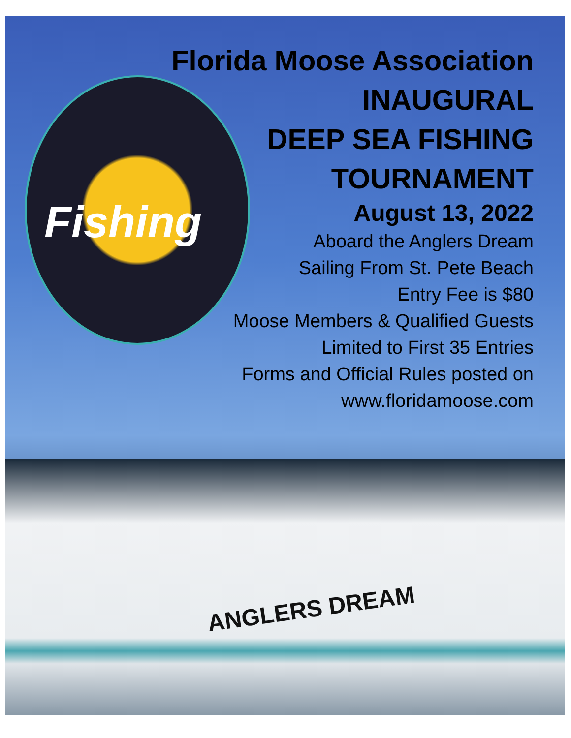Florida Moose Association
INAUGURAL
DEEP SEA FISHING
TOURNAMENT
August 13, 2022
Aboard the Anglers Dream
Sailing From St. Pete Beach
Entry Fee is $80
Moose Members & Qualified Guests
Limited to First 35 Entries
Forms and Official Rules posted on
www.floridamoose.com
Fishing
ANGLERS DREAM